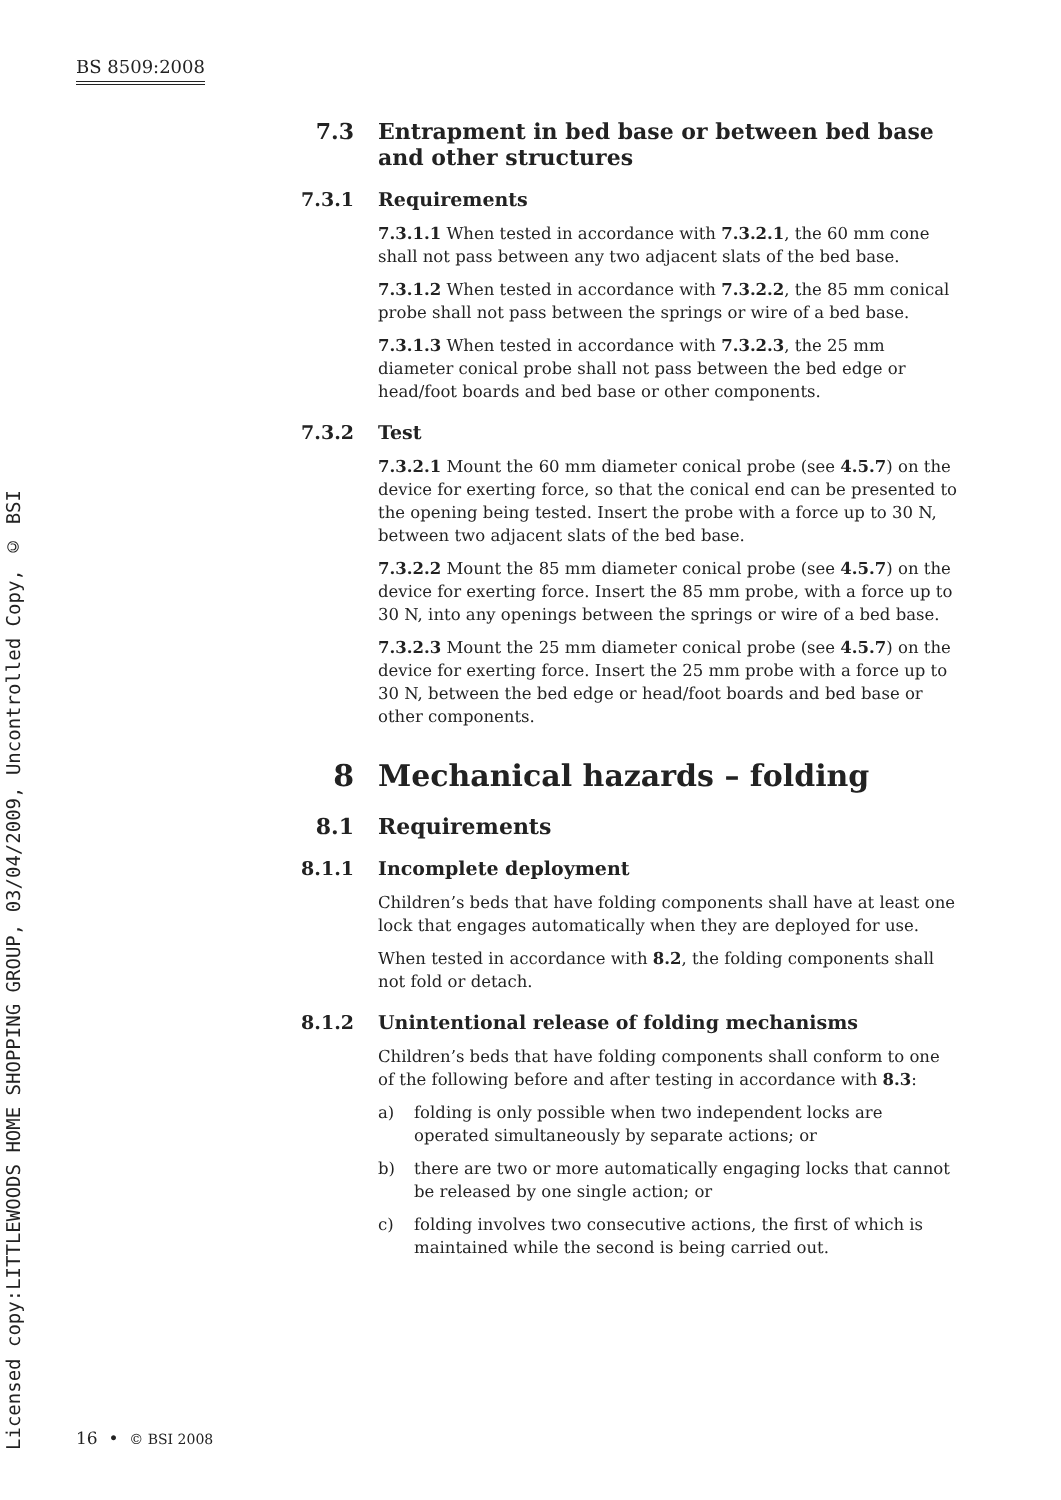BS 8509:2008
Licensed copy:LITTLEWOODS HOME SHOPPING GROUP, 03/04/2009, Uncontrolled Copy, © BSI
7.3 Entrapment in bed base or between bed base and other structures
7.3.1 Requirements
7.3.1.1 When tested in accordance with 7.3.2.1, the 60 mm cone shall not pass between any two adjacent slats of the bed base.
7.3.1.2 When tested in accordance with 7.3.2.2, the 85 mm conical probe shall not pass between the springs or wire of a bed base.
7.3.1.3 When tested in accordance with 7.3.2.3, the 25 mm diameter conical probe shall not pass between the bed edge or head/foot boards and bed base or other components.
7.3.2 Test
7.3.2.1 Mount the 60 mm diameter conical probe (see 4.5.7) on the device for exerting force, so that the conical end can be presented to the opening being tested. Insert the probe with a force up to 30 N, between two adjacent slats of the bed base.
7.3.2.2 Mount the 85 mm diameter conical probe (see 4.5.7) on the device for exerting force. Insert the 85 mm probe, with a force up to 30 N, into any openings between the springs or wire of a bed base.
7.3.2.3 Mount the 25 mm diameter conical probe (see 4.5.7) on the device for exerting force. Insert the 25 mm probe with a force up to 30 N, between the bed edge or head/foot boards and bed base or other components.
8 Mechanical hazards – folding
8.1 Requirements
8.1.1 Incomplete deployment
Children’s beds that have folding components shall have at least one lock that engages automatically when they are deployed for use.
When tested in accordance with 8.2, the folding components shall not fold or detach.
8.1.2 Unintentional release of folding mechanisms
Children’s beds that have folding components shall conform to one of the following before and after testing in accordance with 8.3:
a) folding is only possible when two independent locks are operated simultaneously by separate actions; or
b) there are two or more automatically engaging locks that cannot be released by one single action; or
c) folding involves two consecutive actions, the first of which is maintained while the second is being carried out.
16 • © BSI 2008